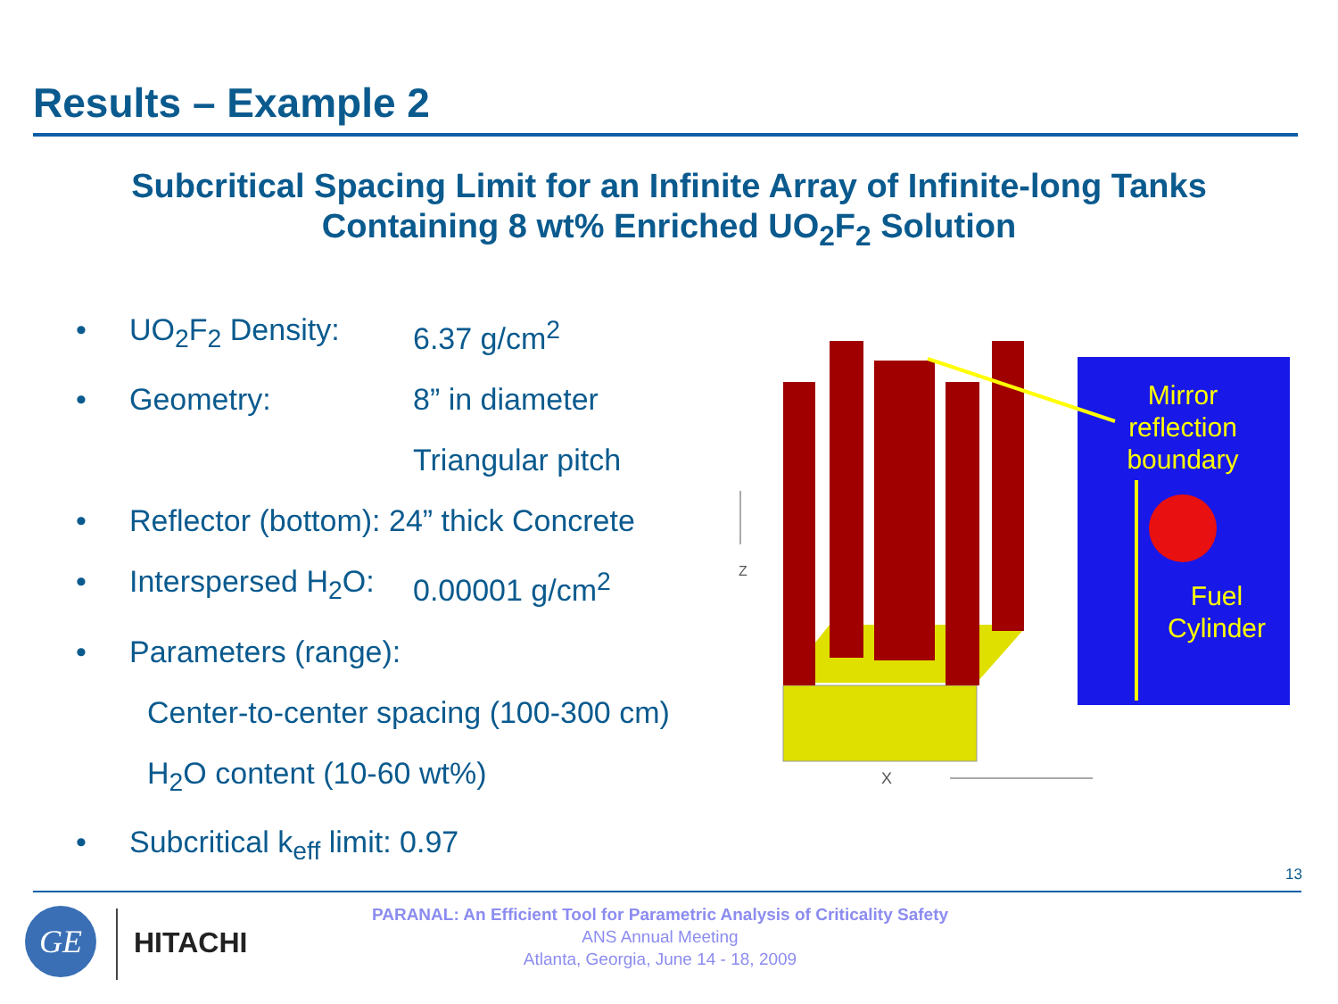Results – Example 2
Subcritical Spacing Limit for an Infinite Array of Infinite-long Tanks Containing 8 wt% Enriched UO<sub>2</sub>F<sub>2</sub> Solution
• UO<sub>2</sub>F<sub>2</sub> Density: 6.37 g/cm<sup>2</sup>
• Geometry: 8” in diameter
Triangular pitch
• Reflector (bottom): 24” thick Concrete
• Interspersed H<sub>2</sub>O: 0.00001 g/cm<sup>2</sup>
• Parameters (range):
Center-to-center spacing (100-300 cm)
H<sub>2</sub>O content (10-60 wt%)
• Subcritical k<sub>eff</sub> limit: 0.97
Z
X
Mirror
reflection
boundary
Fuel
Cylinder
13
GE HITACHI
PARANAL: An Efficient Tool for Parametric Analysis of Criticality Safety
ANS Annual Meeting
Atlanta, Georgia, June 14 - 18, 2009